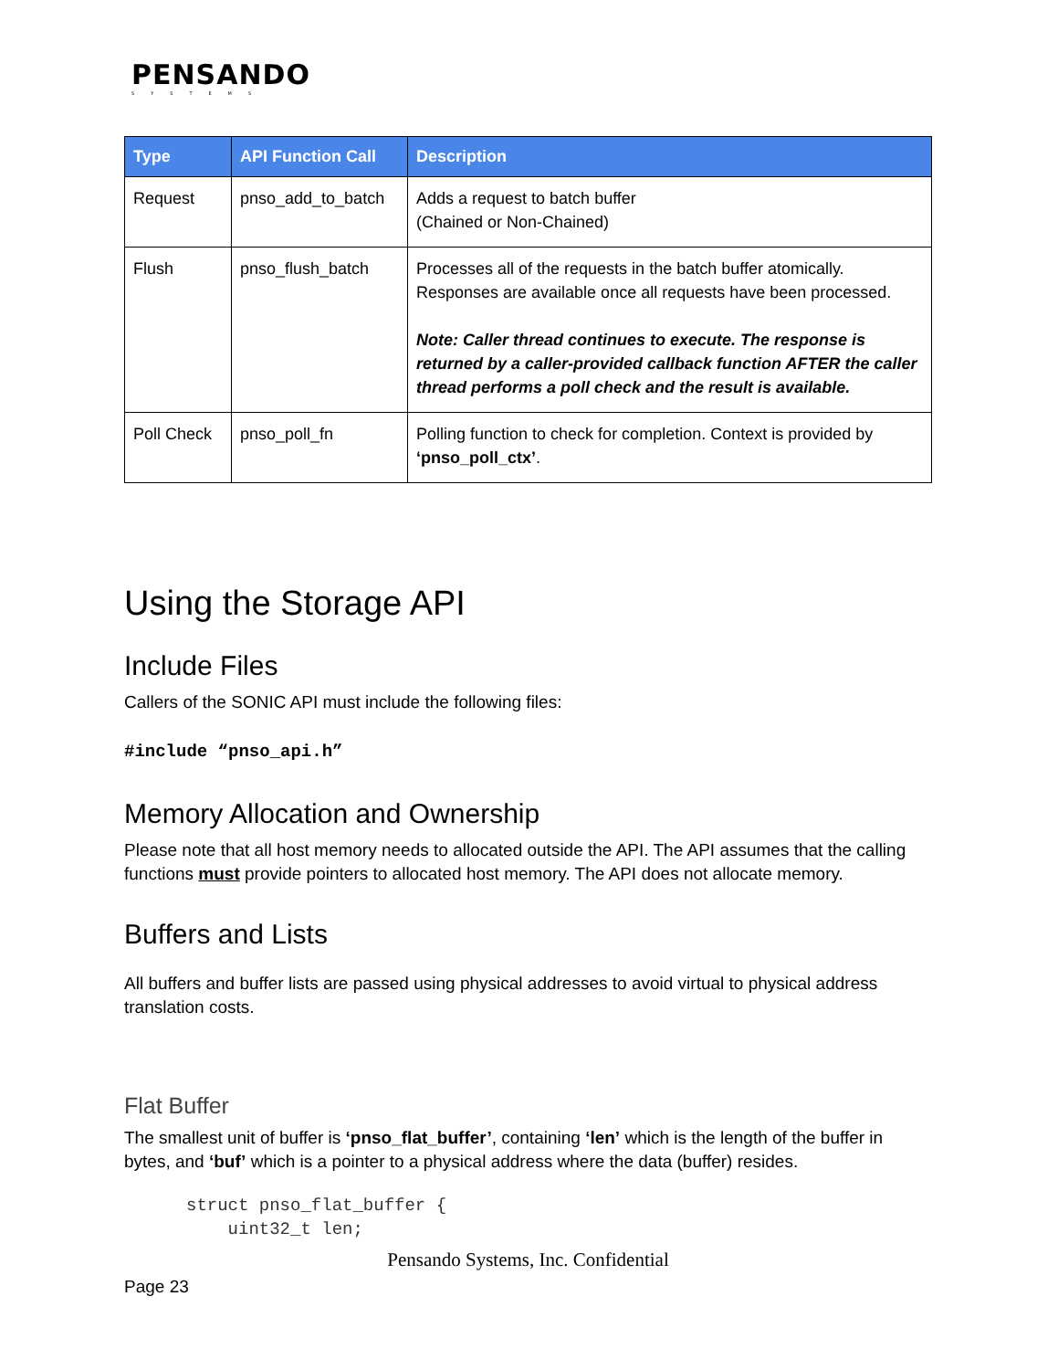PENSANDO
SYSTEMS
| Type | API Function Call | Description |
| --- | --- | --- |
| Request | pnso_add_to_batch | Adds a request to batch buffer (Chained or Non-Chained) |
| Flush | pnso_flush_batch | Processes all of the requests in the batch buffer atomically. Responses are available once all requests have been processed. Note: Caller thread continues to execute. The response is returned by a caller-provided callback function AFTER the caller thread performs a poll check and the result is available. |
| Poll Check | pnso_poll_fn | Polling function to check for completion. Context is provided by ‘pnso_poll_ctx’ . |
Using the Storage API
Include Files
Callers of the SONIC API must include the following files:
#include “pnso_api.h”
Memory Allocation and Ownership
Please note that all host memory needs to allocated outside the API. The API assumes that the calling functions must provide pointers to allocated host memory. The API does not allocate memory.
Buffers and Lists
All buffers and buffer lists are passed using physical addresses to avoid virtual to physical address translation costs.
Flat Buffer
The smallest unit of buffer is ‘pnso_flat_buffer’, containing ‘len’ which is the length of the buffer in bytes, and ‘buf’ which is a pointer to a physical address where the data (buffer) resides.
struct pnso_flat_buffer {
    uint32_t len;
Pensando Systems, Inc. Confidential
Page 23